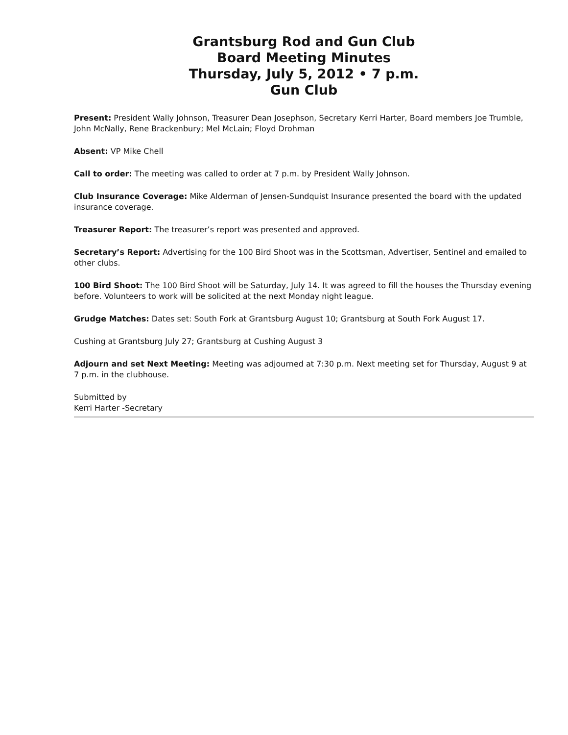Grantsburg Rod and Gun Club
Board Meeting Minutes
Thursday, July 5, 2012 • 7 p.m.
Gun Club
Present: President Wally Johnson, Treasurer Dean Josephson, Secretary Kerri Harter, Board members Joe Trumble, John McNally, Rene Brackenbury; Mel McLain; Floyd Drohman
Absent: VP Mike Chell
Call to order: The meeting was called to order at 7 p.m. by President Wally Johnson.
Club Insurance Coverage: Mike Alderman of Jensen-Sundquist Insurance presented the board with the updated insurance coverage.
Treasurer Report: The treasurer’s report was presented and approved.
Secretary’s Report: Advertising for the 100 Bird Shoot was in the Scottsman, Advertiser, Sentinel and emailed to other clubs.
100 Bird Shoot: The 100 Bird Shoot will be Saturday, July 14. It was agreed to fill the houses the Thursday evening before. Volunteers to work will be solicited at the next Monday night league.
Grudge Matches: Dates set: South Fork at Grantsburg August 10; Grantsburg at South Fork August 17.
Cushing at Grantsburg July 27; Grantsburg at Cushing August 3
Adjourn and set Next Meeting: Meeting was adjourned at 7:30 p.m. Next meeting set for Thursday, August 9 at 7 p.m. in the clubhouse.
Submitted by
Kerri Harter -Secretary